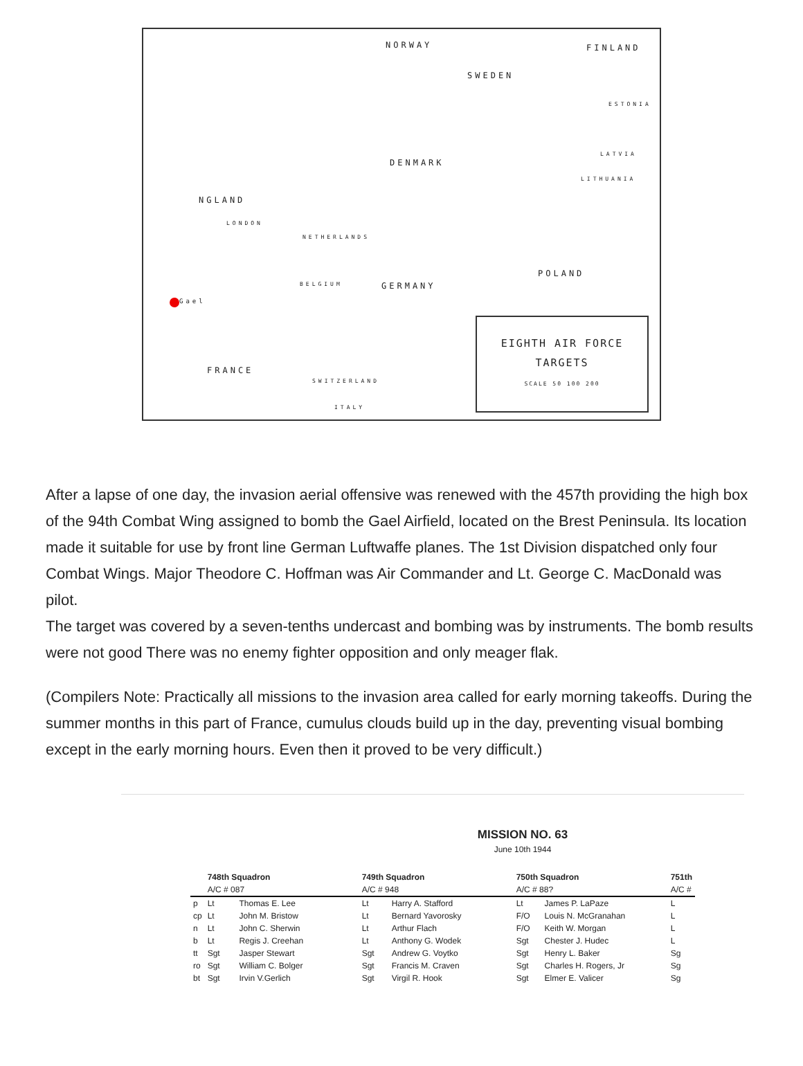NORWAY FINLAND
SWEDEN
ESTONIA
LATVIA
DENMARK
LITHUANIA
NGLAND
LONDON
NETHERLANDS
POLAND
BELGIUM GERMANY
Gael
FRANCE
SWITZERLAND
ITALY
EIGHTH AIR FORCE
TARGETS
SCALE 50 100 200
After a lapse of one day, the invasion aerial offensive was renewed with the 457th providing the high box of the 94th Combat Wing assigned to bomb the Gael Airfield, located on the Brest Peninsula. Its location made it suitable for use by front line German Luftwaffe planes. The 1st Division dispatched only four Combat Wings. Major Theodore C. Hoffman was Air Commander and Lt. George C. MacDonald was pilot.
The target was covered by a seven-tenths undercast and bombing was by instruments. The bomb results were not good There was no enemy fighter opposition and only meager flak.
(Compilers Note: Practically all missions to the invasion area called for early morning takeoffs. During the summer months in this part of France, cumulus clouds build up in the day, preventing visual bombing except in the early morning hours. Even then it proved to be very difficult.)
MISSION NO. 63
June 10th 1944
| | 748th Squadron | | 749th Squadron | | 750th Squadron | | 751th | |
| | A/C # 087 | | A/C # 948 | | A/C # 88? | | A/C # | |
| p | Lt | Thomas E. Lee | Lt | Harry A. Stafford | Lt | James P. LaPaze | L | |
| cp | Lt | John M. Bristow | Lt | Bernard Yavorosky | F/O | Louis N. McGranahan | L | |
| n | Lt | John C. Sherwin | Lt | Arthur Flach | F/O | Keith W. Morgan | L | |
| b | Lt | Regis J. Creehan | Lt | Anthony G. Wodek | Sgt | Chester J. Hudec | L | |
| tt | Sgt | Jasper Stewart | Sgt | Andrew G. Voytko | Sgt | Henry L. Baker | Sg | |
| ro | Sgt | William C. Bolger | Sgt | Francis M. Craven | Sgt | Charles H. Rogers, Jr | Sg | |
| bt | Sgt | Irvin V.Gerlich | Sgt | Virgil R. Hook | Sgt | Elmer E. Valicer | Sg | |